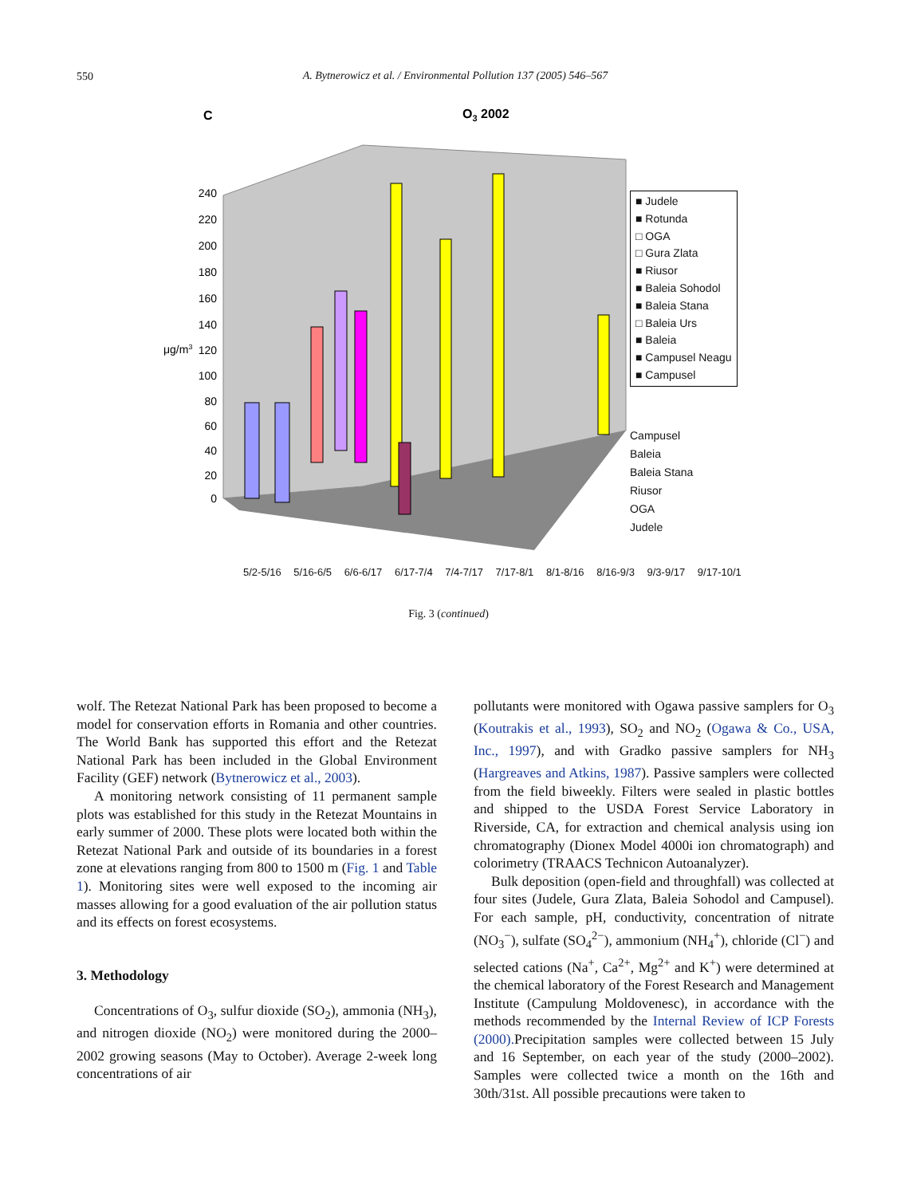550
A. Bytnerowicz et al. / Environmental Pollution 137 (2005) 546–567
C
O3 2002
μg/m3
240
220
200
180
160
140
120
100
80
60
40
20
0
■ Judele
■ Rotunda
□ OGA
□ Gura Zlata
■ Riusor
■ Baleia Sohodol
■ Baleia Stana
□ Baleia Urs
■ Baleia
■ Campusel Neagu
■ Campusel
Campusel
Baleia
Baleia Stana
Riusor
OGA
Judele
5/2-5/16 5/16-6/5 6/6-6/17 6/17-7/4 7/4-7/17 7/17-8/1 8/1-8/16 8/16-9/3 9/3-9/17 9/17-10/1
Fig. 3 (continued)
wolf. The Retezat National Park has been proposed to become a model for conservation efforts in Romania and other countries. The World Bank has supported this effort and the Retezat National Park has been included in the Global Environment Facility (GEF) network (Bytnerowicz et al., 2003).
A monitoring network consisting of 11 permanent sample plots was established for this study in the Retezat Mountains in early summer of 2000. These plots were located both within the Retezat National Park and outside of its boundaries in a forest zone at elevations ranging from 800 to 1500 m (Fig. 1 and Table 1). Monitoring sites were well exposed to the incoming air masses allowing for a good evaluation of the air pollution status and its effects on forest ecosystems.
3. Methodology
Concentrations of O<sub>3</sub>, sulfur dioxide (SO<sub>2</sub>), ammonia (NH<sub>3</sub>), and nitrogen dioxide (NO<sub>2</sub>) were monitored during the 2000–2002 growing seasons (May to October). Average 2-week long concentrations of air
pollutants were monitored with Ogawa passive samplers for O<sub>3</sub> (Koutrakis et al., 1993), SO<sub>2</sub> and NO<sub>2</sub> (Ogawa & Co., USA, Inc., 1997), and with Gradko passive samplers for NH<sub>3</sub> (Hargreaves and Atkins, 1987). Passive samplers were collected from the field biweekly. Filters were sealed in plastic bottles and shipped to the USDA Forest Service Laboratory in Riverside, CA, for extraction and chemical analysis using ion chromatography (Dionex Model 4000i ion chromatograph) and colorimetry (TRAACS Technicon Autoanalyzer).
Bulk deposition (open-field and throughfall) was collected at four sites (Judele, Gura Zlata, Baleia Sohodol and Campusel). For each sample, pH, conductivity, concentration of nitrate (NO<sub>3</sub><sup>−</sup>), sulfate (SO<sub>4</sub><sup>2−</sup>), ammonium (NH<sub>4</sub><sup>+</sup>), chloride (Cl<sup>−</sup>) and selected cations (Na<sup>+</sup>, Ca<sup>2+</sup>, Mg<sup>2+</sup> and K<sup>+</sup>) were determined at the chemical laboratory of the Forest Research and Management Institute (Campulung Moldovenesc), in accordance with the methods recommended by the Internal Review of ICP Forests (2000). Precipitation samples were collected between 15 July and 16 September, on each year of the study (2000–2002). Samples were collected twice a month on the 16th and 30th/31st. All possible precautions were taken to